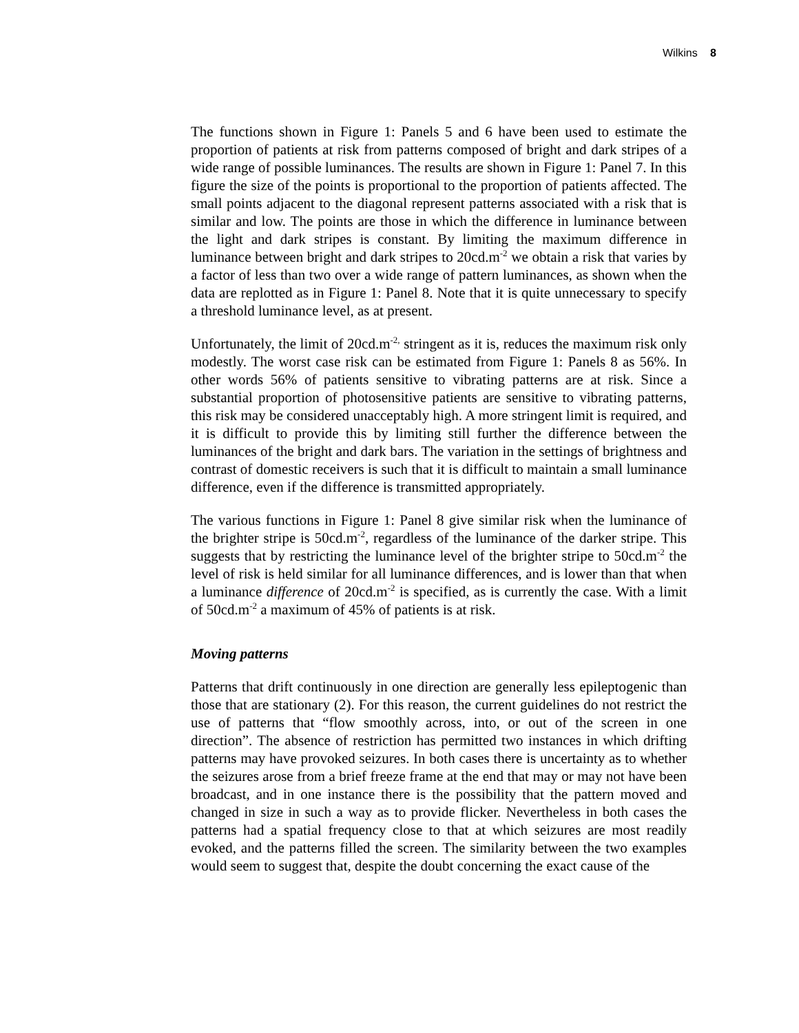Wilkins 8
The functions shown in Figure 1: Panels 5 and 6 have been used to estimate the proportion of patients at risk from patterns composed of bright and dark stripes of a wide range of possible luminances. The results are shown in Figure 1: Panel 7. In this figure the size of the points is proportional to the proportion of patients affected. The small points adjacent to the diagonal represent patterns associated with a risk that is similar and low. The points are those in which the difference in luminance between the light and dark stripes is constant. By limiting the maximum difference in luminance between bright and dark stripes to 20cd.m<sup>-2</sup> we obtain a risk that varies by a factor of less than two over a wide range of pattern luminances, as shown when the data are replotted as in Figure 1: Panel 8. Note that it is quite unnecessary to specify a threshold luminance level, as at present.
Unfortunately, the limit of 20cd.m<sup>-2,</sup> stringent as it is, reduces the maximum risk only modestly. The worst case risk can be estimated from Figure 1: Panels 8 as 56%. In other words 56% of patients sensitive to vibrating patterns are at risk. Since a substantial proportion of photosensitive patients are sensitive to vibrating patterns, this risk may be considered unacceptably high. A more stringent limit is required, and it is difficult to provide this by limiting still further the difference between the luminances of the bright and dark bars. The variation in the settings of brightness and contrast of domestic receivers is such that it is difficult to maintain a small luminance difference, even if the difference is transmitted appropriately.
The various functions in Figure 1: Panel 8 give similar risk when the luminance of the brighter stripe is 50cd.m<sup>-2</sup>, regardless of the luminance of the darker stripe. This suggests that by restricting the luminance level of the brighter stripe to 50cd.m<sup>-2</sup> the level of risk is held similar for all luminance differences, and is lower than that when a luminance difference of 20cd.m<sup>-2</sup> is specified, as is currently the case. With a limit of 50cd.m<sup>-2</sup> a maximum of 45% of patients is at risk.
Moving patterns
Patterns that drift continuously in one direction are generally less epileptogenic than those that are stationary (2). For this reason, the current guidelines do not restrict the use of patterns that “flow smoothly across, into, or out of the screen in one direction”. The absence of restriction has permitted two instances in which drifting patterns may have provoked seizures. In both cases there is uncertainty as to whether the seizures arose from a brief freeze frame at the end that may or may not have been broadcast, and in one instance there is the possibility that the pattern moved and changed in size in such a way as to provide flicker. Nevertheless in both cases the patterns had a spatial frequency close to that at which seizures are most readily evoked, and the patterns filled the screen. The similarity between the two examples would seem to suggest that, despite the doubt concerning the exact cause of the